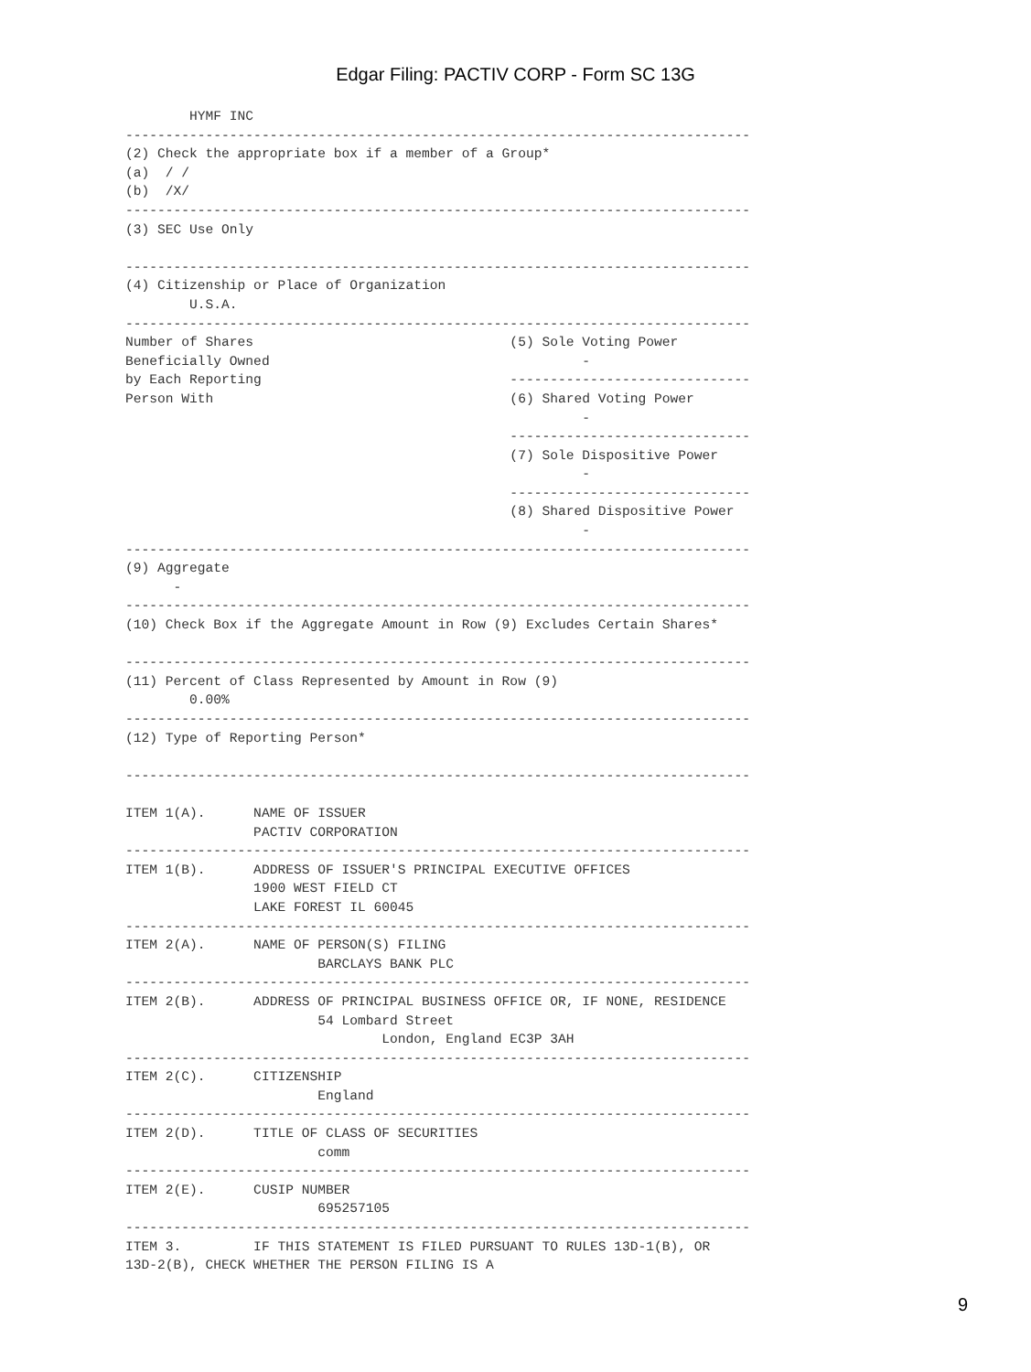Edgar Filing: PACTIV CORP - Form SC 13G
        HYMF INC
------------------------------------------------------------------------------
(2) Check the appropriate box if a member of a Group*
(a)  / /
(b)  /X/
------------------------------------------------------------------------------
(3) SEC Use Only

------------------------------------------------------------------------------
(4) Citizenship or Place of Organization
        U.S.A.
------------------------------------------------------------------------------
Number of Shares                                (5) Sole Voting Power
Beneficially Owned                                       -
by Each Reporting                               ------------------------------
Person With                                     (6) Shared Voting Power
                                                         -
                                                ------------------------------
                                                (7) Sole Dispositive Power
                                                         -
                                                ------------------------------
                                                (8) Shared Dispositive Power
                                                         -
------------------------------------------------------------------------------
(9) Aggregate
      -
------------------------------------------------------------------------------
(10) Check Box if the Aggregate Amount in Row (9) Excludes Certain Shares*

------------------------------------------------------------------------------
(11) Percent of Class Represented by Amount in Row (9)
        0.00%
------------------------------------------------------------------------------
(12) Type of Reporting Person*

------------------------------------------------------------------------------

ITEM 1(A).      NAME OF ISSUER
                PACTIV CORPORATION
------------------------------------------------------------------------------
ITEM 1(B).      ADDRESS OF ISSUER'S PRINCIPAL EXECUTIVE OFFICES
                1900 WEST FIELD CT
                LAKE FOREST IL 60045
------------------------------------------------------------------------------
ITEM 2(A).      NAME OF PERSON(S) FILING
                        BARCLAYS BANK PLC
------------------------------------------------------------------------------
ITEM 2(B).      ADDRESS OF PRINCIPAL BUSINESS OFFICE OR, IF NONE, RESIDENCE
                        54 Lombard Street
                                London, England EC3P 3AH
------------------------------------------------------------------------------
ITEM 2(C).      CITIZENSHIP
                        England
------------------------------------------------------------------------------
ITEM 2(D).      TITLE OF CLASS OF SECURITIES
                        comm
------------------------------------------------------------------------------
ITEM 2(E).      CUSIP NUMBER
                        695257105
------------------------------------------------------------------------------
ITEM 3.         IF THIS STATEMENT IS FILED PURSUANT TO RULES 13D-1(B), OR
13D-2(B), CHECK WHETHER THE PERSON FILING IS A
9